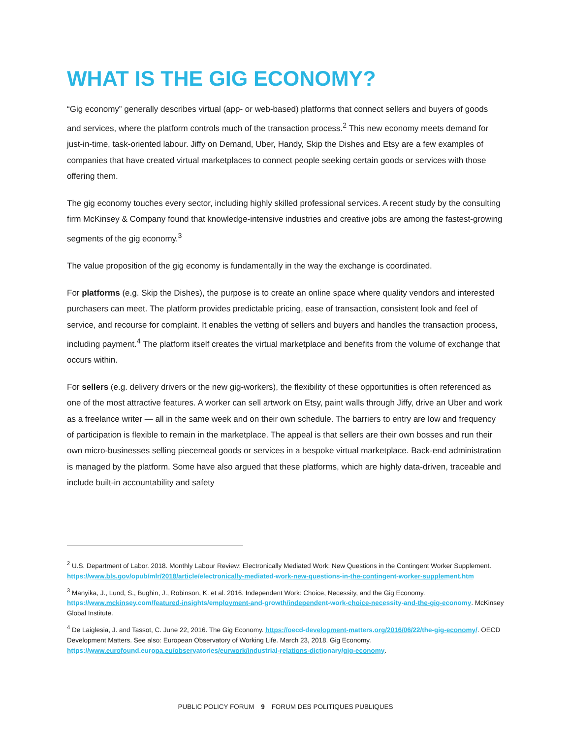WHAT IS THE GIG ECONOMY?
“Gig economy” generally describes virtual (app- or web-based) platforms that connect sellers and buyers of goods and services, where the platform controls much of the transaction process.<sup>2</sup> This new economy meets demand for just-in-time, task-oriented labour. Jiffy on Demand, Uber, Handy, Skip the Dishes and Etsy are a few examples of companies that have created virtual marketplaces to connect people seeking certain goods or services with those offering them.
The gig economy touches every sector, including highly skilled professional services. A recent study by the consulting firm McKinsey & Company found that knowledge-intensive industries and creative jobs are among the fastest-growing segments of the gig economy.<sup>3</sup>
The value proposition of the gig economy is fundamentally in the way the exchange is coordinated.
For platforms (e.g. Skip the Dishes), the purpose is to create an online space where quality vendors and interested purchasers can meet. The platform provides predictable pricing, ease of transaction, consistent look and feel of service, and recourse for complaint. It enables the vetting of sellers and buyers and handles the transaction process, including payment.<sup>4</sup> The platform itself creates the virtual marketplace and benefits from the volume of exchange that occurs within.
For sellers (e.g. delivery drivers or the new gig-workers), the flexibility of these opportunities is often referenced as one of the most attractive features. A worker can sell artwork on Etsy, paint walls through Jiffy, drive an Uber and work as a freelance writer — all in the same week and on their own schedule. The barriers to entry are low and frequency of participation is flexible to remain in the marketplace. The appeal is that sellers are their own bosses and run their own micro-businesses selling piecemeal goods or services in a bespoke virtual marketplace. Back-end administration is managed by the platform. Some have also argued that these platforms, which are highly data-driven, traceable and include built-in accountability and safety
<sup>2</sup> U.S. Department of Labor. 2018. Monthly Labour Review: Electronically Mediated Work: New Questions in the Contingent Worker Supplement. https://www.bls.gov/opub/mlr/2018/article/electronically-mediated-work-new-questions-in-the-contingent-worker-supplement.htm
<sup>3</sup> Manyika, J., Lund, S., Bughin, J., Robinson, K. et al. 2016. Independent Work: Choice, Necessity, and the Gig Economy. https://www.mckinsey.com/featured-insights/employment-and-growth/independent-work-choice-necessity-and-the-gig-economy. McKinsey Global Institute.
<sup>4</sup> De Laiglesia, J. and Tassot, C. June 22, 2016. The Gig Economy. https://oecd-development-matters.org/2016/06/22/the-gig-economy/. OECD Development Matters. See also: European Observatory of Working Life. March 23, 2018. Gig Economy. https://www.eurofound.europa.eu/observatories/eurwork/industrial-relations-dictionary/gig-economy.
PUBLIC POLICY FORUM 9 FORUM DES POLITIQUES PUBLIQUES